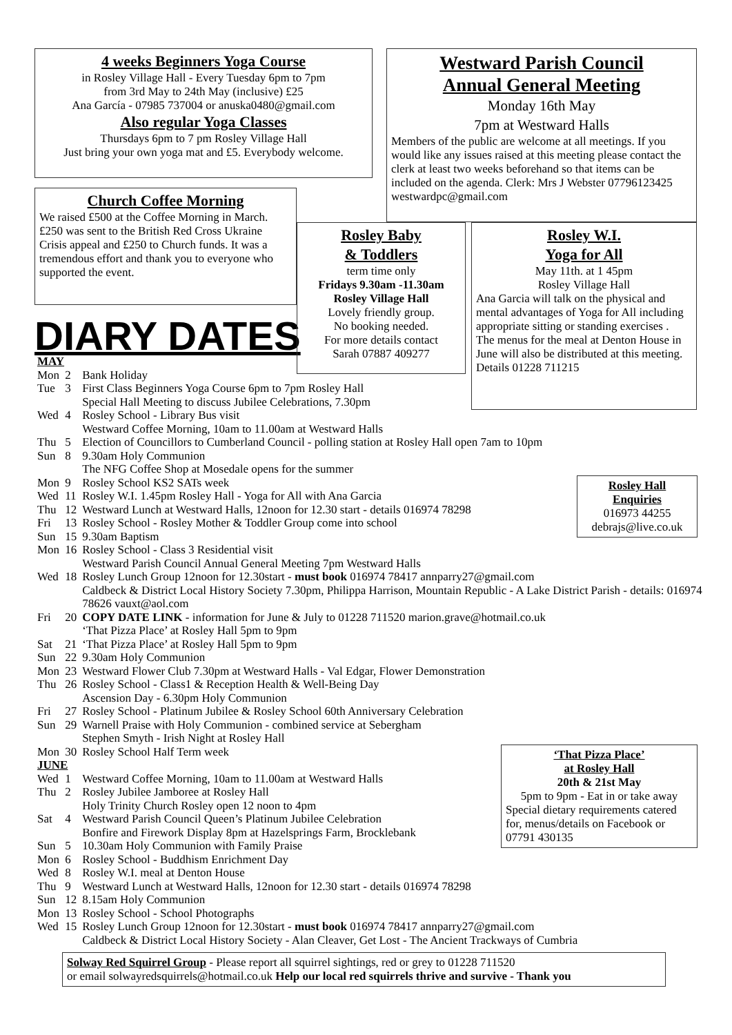4 weeks Beginners Yoga Course
in Rosley Village Hall - Every Tuesday 6pm to 7pm
from 3rd May to 24th May (inclusive) £25
Ana García - 07985 737004 or anuska0480@gmail.com
Also regular Yoga Classes
Thursdays 6pm to 7 pm Rosley Village Hall
Just bring your own yoga mat and £5. Everybody welcome.
Church Coffee Morning
We raised £500 at the Coffee Morning in March. £250 was sent to the British Red Cross Ukraine Crisis appeal and £250 to Church funds. It was a tremendous effort and thank you to everyone who supported the event.
DIARY DATES
Westward Parish Council
Annual General Meeting
Monday 16th May
7pm at Westward Halls
Members of the public are welcome at all meetings. If you would like any issues raised at this meeting please contact the clerk at least two weeks beforehand so that items can be included on the agenda. Clerk: Mrs J Webster 07796123425 westwardpc@gmail.com
Rosley Baby
& Toddlers
term time only
Fridays 9.30am -11.30am
Rosley Village Hall
Lovely friendly group.
No booking needed.
For more details contact
Sarah 07887 409277
Rosley W.I.
Yoga for All
May 11th. at 1 45pm
Rosley Village Hall
Ana Garcia will talk on the physical and mental advantages of Yoga for All including appropriate sitting or standing exercises .
The menus for the meal at Denton House in June will also be distributed at this meeting. Details 01228 711215
Rosley Hall
Enquiries
016973 44255
debrajs@live.co.uk
‘That Pizza Place’
at Rosley Hall
20th & 21st May
5pm to 9pm - Eat in or take away
Special dietary requirements catered for, menus/details on Facebook or 07791 430135
| MAY | | |
| Mon | 2 | Bank Holiday |
| Tue | 3 | First Class Beginners Yoga Course 6pm to 7pm Rosley Hall Special Hall Meeting to discuss Jubilee Celebrations, 7.30pm |
| Wed | 4 | Rosley School - Library Bus visit Westward Coffee Morning, 10am to 11.00am at Westward Halls |
| Thu | 5 | Election of Councillors to Cumberland Council - polling station at Rosley Hall open 7am to 10pm |
| Sun | 8 | 9.30am Holy Communion The NFG Coffee Shop at Mosedale opens for the summer |
| Mon | 9 | Rosley School KS2 SATs week |
| Wed | 11 | Rosley W.I. 1.45pm Rosley Hall - Yoga for All with Ana Garcia |
| Thu | 12 | Westward Lunch at Westward Halls, 12noon for 12.30 start - details 016974 78298 |
| Fri | 13 | Rosley School - Rosley Mother & Toddler Group come into school |
| Sun | 15 | 9.30am Baptism |
| Mon | 16 | Rosley School - Class 3 Residential visit Westward Parish Council Annual General Meeting 7pm Westward Halls |
| Wed | 18 | Rosley Lunch Group 12noon for 12.30start - must book 016974 78417 annparry27@gmail.com Caldbeck & District Local History Society 7.30pm, Philippa Harrison, Mountain Republic - A Lake District Parish - details: 016974 78626 vauxt@aol.com |
| Fri | 20 | COPY DATE LINK - information for June & July to 01228 711520 marion.grave@hotmail.co.uk ‘That Pizza Place’ at Rosley Hall 5pm to 9pm |
| Sat | 21 | ‘That Pizza Place’ at Rosley Hall 5pm to 9pm |
| Sun | 22 | 9.30am Holy Communion |
| Mon | 23 | Westward Flower Club 7.30pm at Westward Halls - Val Edgar, Flower Demonstration |
| Thu | 26 | Rosley School - Class1 & Reception Health & Well-Being Day Ascension Day - 6.30pm Holy Communion |
| Fri | 27 | Rosley School - Platinum Jubilee & Rosley School 60th Anniversary Celebration |
| Sun | 29 | Warnell Praise with Holy Communion - combined service at Sebergham Stephen Smyth - Irish Night at Rosley Hall |
| Mon | 30 | Rosley School Half Term week |
| JUNE | | |
| Wed | 1 | Westward Coffee Morning, 10am to 11.00am at Westward Halls |
| Thu | 2 | Rosley Jubilee Jamboree at Rosley Hall Holy Trinity Church Rosley open 12 noon to 4pm |
| Sat | 4 | Westward Parish Council Queen’s Platinum Jubilee Celebration Bonfire and Firework Display 8pm at Hazelsprings Farm, Brocklebank |
| Sun | 5 | 10.30am Holy Communion with Family Praise |
| Mon | 6 | Rosley School - Buddhism Enrichment Day |
| Wed | 8 | Rosley W.I. meal at Denton House |
| Thu | 9 | Westward Lunch at Westward Halls, 12noon for 12.30 start - details 016974 78298 |
| Sun | 12 | 8.15am Holy Communion |
| Mon | 13 | Rosley School - School Photographs |
| Wed | 15 | Rosley Lunch Group 12noon for 12.30start - must book 016974 78417 annparry27@gmail.com Caldbeck & District Local History Society - Alan Cleaver, Get Lost - The Ancient Trackways of Cumbria |
Solway Red Squirrel Group - Please report all squirrel sightings, red or grey to 01228 711520
or email solwayredsquirrels@hotmail.co.uk Help our local red squirrels thrive and survive - Thank you